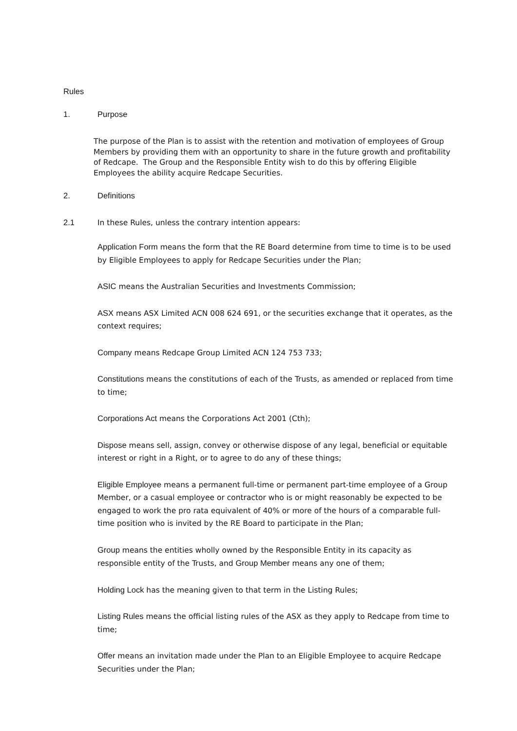Rules
1. Purpose
The purpose of the Plan is to assist with the retention and motivation of employees of Group Members by providing them with an opportunity to share in the future growth and profitability of Redcape. The Group and the Responsible Entity wish to do this by offering Eligible Employees the ability acquire Redcape Securities.
2. Definitions
2.1 In these Rules, unless the contrary intention appears:
Application Form means the form that the RE Board determine from time to time is to be used by Eligible Employees to apply for Redcape Securities under the Plan;
ASIC means the Australian Securities and Investments Commission;
ASX means ASX Limited ACN 008 624 691, or the securities exchange that it operates, as the context requires;
Company means Redcape Group Limited ACN 124 753 733;
Constitutions means the constitutions of each of the Trusts, as amended or replaced from time to time;
Corporations Act means the Corporations Act 2001 (Cth);
Dispose means sell, assign, convey or otherwise dispose of any legal, beneficial or equitable interest or right in a Right, or to agree to do any of these things;
Eligible Employee means a permanent full-time or permanent part-time employee of a Group Member, or a casual employee or contractor who is or might reasonably be expected to be engaged to work the pro rata equivalent of 40% or more of the hours of a comparable full-time position who is invited by the RE Board to participate in the Plan;
Group means the entities wholly owned by the Responsible Entity in its capacity as responsible entity of the Trusts, and Group Member means any one of them;
Holding Lock has the meaning given to that term in the Listing Rules;
Listing Rules means the official listing rules of the ASX as they apply to Redcape from time to time;
Offer means an invitation made under the Plan to an Eligible Employee to acquire Redcape Securities under the Plan;